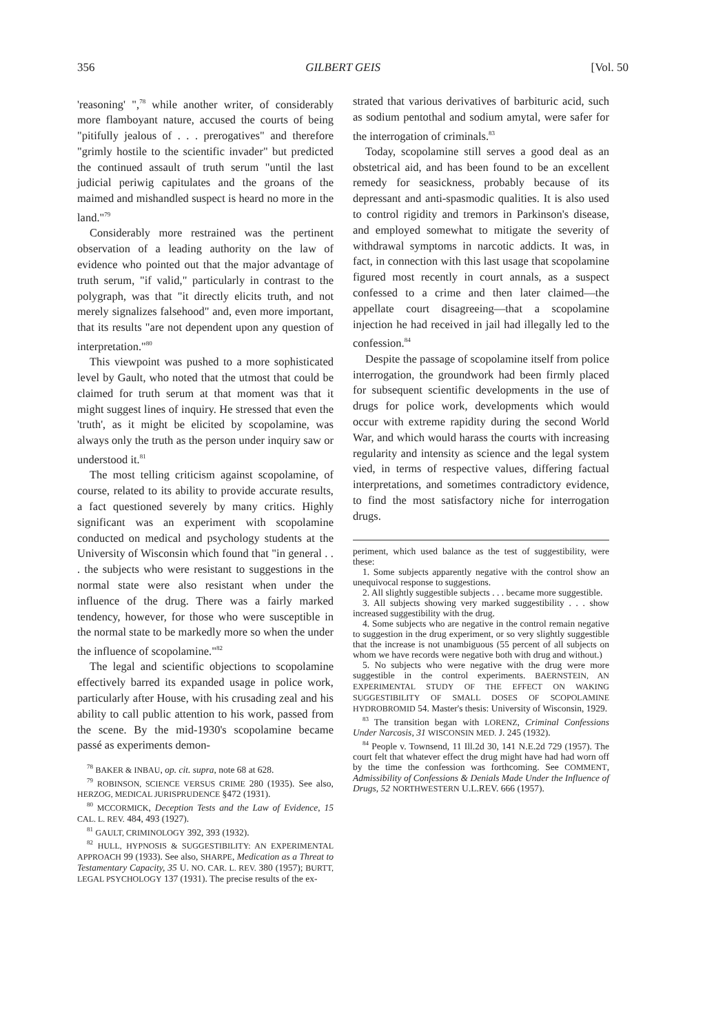356 GILBERT GEIS [Vol. 50
'reasoning' ",<sup>78</sup> while another writer, of considerably more flamboyant nature, accused the courts of being "pitifully jealous of . . . prerogatives" and therefore "grimly hostile to the scientific invader" but predicted the continued assault of truth serum "until the last judicial periwig capitulates and the groans of the maimed and mishandled suspect is heard no more in the land."<sup>79</sup>
Considerably more restrained was the pertinent observation of a leading authority on the law of evidence who pointed out that the major advantage of truth serum, "if valid," particularly in contrast to the polygraph, was that "it directly elicits truth, and not merely signalizes falsehood" and, even more important, that its results "are not dependent upon any question of interpretation."<sup>80</sup>
This viewpoint was pushed to a more sophisticated level by Gault, who noted that the utmost that could be claimed for truth serum at that moment was that it might suggest lines of inquiry. He stressed that even the 'truth', as it might be elicited by scopolamine, was always only the truth as the person under inquiry saw or understood it.<sup>81</sup>
The most telling criticism against scopolamine, of course, related to its ability to provide accurate results, a fact questioned severely by many critics. Highly significant was an experiment with scopolamine conducted on medical and psychology students at the University of Wisconsin which found that "in general . . . the subjects who were resistant to suggestions in the normal state were also resistant when under the influence of the drug. There was a fairly marked tendency, however, for those who were susceptible in the normal state to be markedly more so when the under the influence of scopolamine."<sup>82</sup>
The legal and scientific objections to scopolamine effectively barred its expanded usage in police work, particularly after House, with his crusading zeal and his ability to call public attention to his work, passed from the scene. By the mid-1930's scopolamine became passé as experiments demon-
<sup>78</sup> BAKER & INBAU, op. cit. supra, note 68 at 628.
<sup>79</sup> ROBINSON, SCIENCE VERSUS CRIME 280 (1935). See also, HERZOG, MEDICAL JURISPRUDENCE §472 (1931).
<sup>80</sup> MCCORMICK, Deception Tests and the Law of Evidence, 15 CAL. L. REV. 484, 493 (1927).
<sup>81</sup> GAULT, CRIMINOLOGY 392, 393 (1932).
<sup>82</sup> HULL, HYPNOSIS & SUGGESTIBILITY: AN EXPERIMENTAL APPROACH 99 (1933). See also, SHARPE, Medication as a Threat to Testamentary Capacity, 35 U. NO. CAR. L. REV. 380 (1957); BURTT, LEGAL PSYCHOLOGY 137 (1931). The precise results of the ex-
strated that various derivatives of barbituric acid, such as sodium pentothal and sodium amytal, were safer for the interrogation of criminals.<sup>83</sup>
Today, scopolamine still serves a good deal as an obstetrical aid, and has been found to be an excellent remedy for seasickness, probably because of its depressant and anti-spasmodic qualities. It is also used to control rigidity and tremors in Parkinson's disease, and employed somewhat to mitigate the severity of withdrawal symptoms in narcotic addicts. It was, in fact, in connection with this last usage that scopolamine figured most recently in court annals, as a suspect confessed to a crime and then later claimed—the appellate court disagreeing—that a scopolamine injection he had received in jail had illegally led to the confession.<sup>84</sup>
Despite the passage of scopolamine itself from police interrogation, the groundwork had been firmly placed for subsequent scientific developments in the use of drugs for police work, developments which would occur with extreme rapidity during the second World War, and which would harass the courts with increasing regularity and intensity as science and the legal system vied, in terms of respective values, differing factual interpretations, and sometimes contradictory evidence, to find the most satisfactory niche for interrogation drugs.
periment, which used balance as the test of suggestibility, were these:
1. Some subjects apparently negative with the control show an unequivocal response to suggestions.
2. All slightly suggestible subjects . . . became more suggestible.
3. All subjects showing very marked suggestibility . . . show increased suggestibility with the drug.
4. Some subjects who are negative in the control remain negative to suggestion in the drug experiment, or so very slightly suggestible that the increase is not unambiguous (55 percent of all subjects on whom we have records were negative both with drug and without.)
5. No subjects who were negative with the drug were more suggestible in the control experiments. BAERNSTEIN, AN EXPERIMENTAL STUDY OF THE EFFECT ON WAKING SUGGESTIBILITY OF SMALL DOSES OF SCOPOLAMINE HYDROBROMID 54. Master's thesis: University of Wisconsin, 1929.
<sup>83</sup> The transition began with LORENZ, Criminal Confessions Under Narcosis, 31 WISCONSIN MED. J. 245 (1932).
<sup>84</sup> People v. Townsend, 11 Ill.2d 30, 141 N.E.2d 729 (1957). The court felt that whatever effect the drug might have had had worn off by the time the confession was forthcoming. See COMMENT, Admissibility of Confessions & Denials Made Under the Influence of Drugs, 52 NORTHWESTERN U.L.REV. 666 (1957).